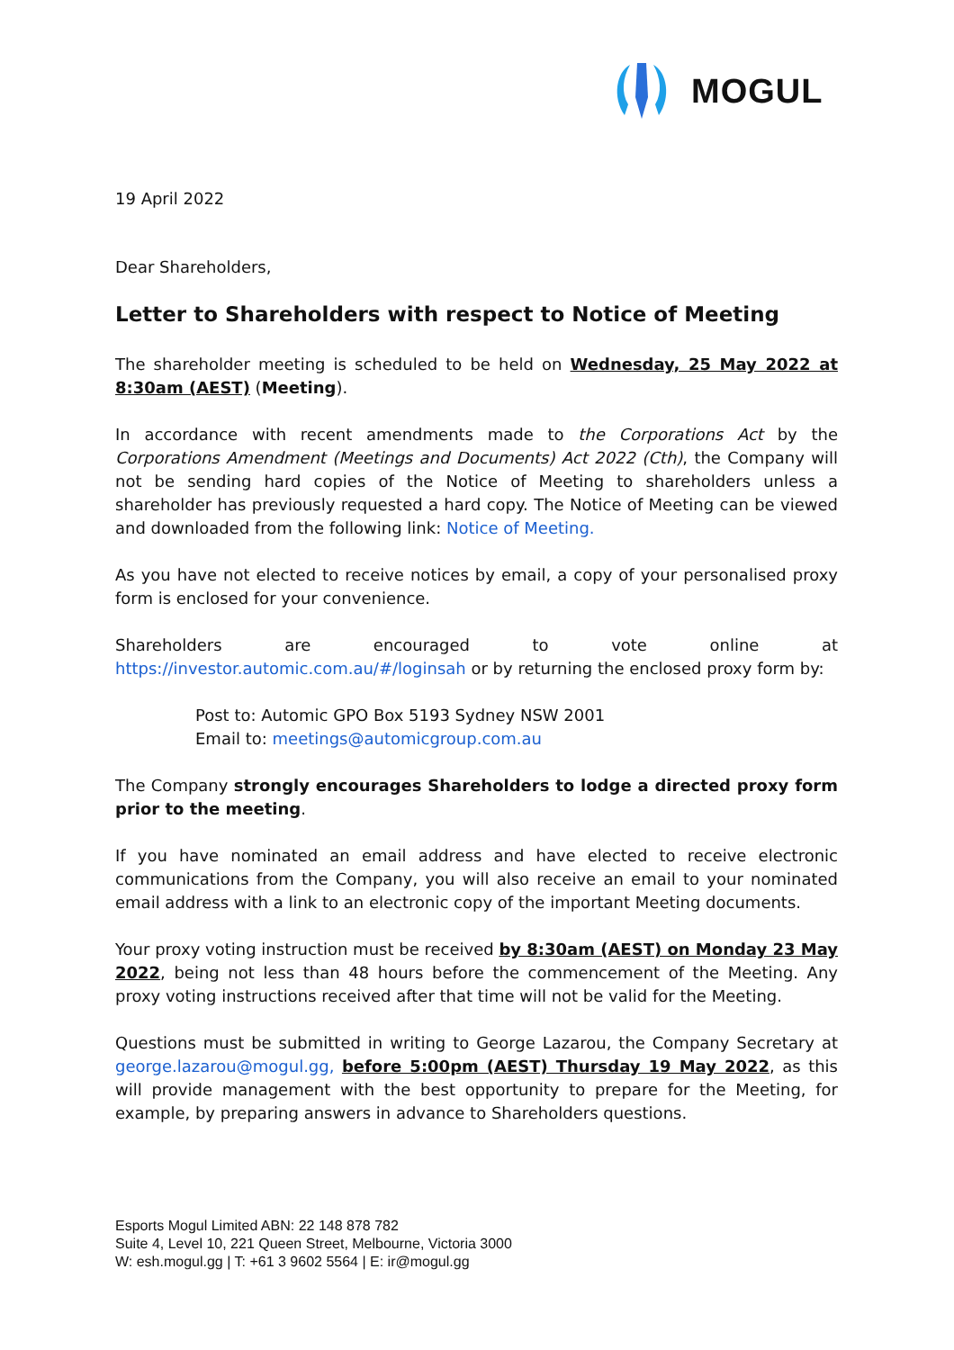MOGUL
19 April 2022
Dear Shareholders,
Letter to Shareholders with respect to Notice of Meeting
The shareholder meeting is scheduled to be held on Wednesday, 25 May 2022 at 8:30am (AEST) (Meeting).
In accordance with recent amendments made to the Corporations Act by the Corporations Amendment (Meetings and Documents) Act 2022 (Cth), the Company will not be sending hard copies of the Notice of Meeting to shareholders unless a shareholder has previously requested a hard copy. The Notice of Meeting can be viewed and downloaded from the following link: Notice of Meeting.
As you have not elected to receive notices by email, a copy of your personalised proxy form is enclosed for your convenience.
Shareholders are encouraged to vote online at https://investor.automic.com.au/#/loginsah or by returning the enclosed proxy form by:
Post to: Automic GPO Box 5193 Sydney NSW 2001
Email to: meetings@automicgroup.com.au
The Company strongly encourages Shareholders to lodge a directed proxy form prior to the meeting.
If you have nominated an email address and have elected to receive electronic communications from the Company, you will also receive an email to your nominated email address with a link to an electronic copy of the important Meeting documents.
Your proxy voting instruction must be received by 8:30am (AEST) on Monday 23 May 2022, being not less than 48 hours before the commencement of the Meeting. Any proxy voting instructions received after that time will not be valid for the Meeting.
Questions must be submitted in writing to George Lazarou, the Company Secretary at george.lazarou@mogul.gg, before 5:00pm (AEST) Thursday 19 May 2022, as this will provide management with the best opportunity to prepare for the Meeting, for example, by preparing answers in advance to Shareholders questions.
Esports Mogul Limited ABN: 22 148 878 782
Suite 4, Level 10, 221 Queen Street, Melbourne, Victoria 3000
W: esh.mogul.gg | T: +61 3 9602 5564 | E: ir@mogul.gg